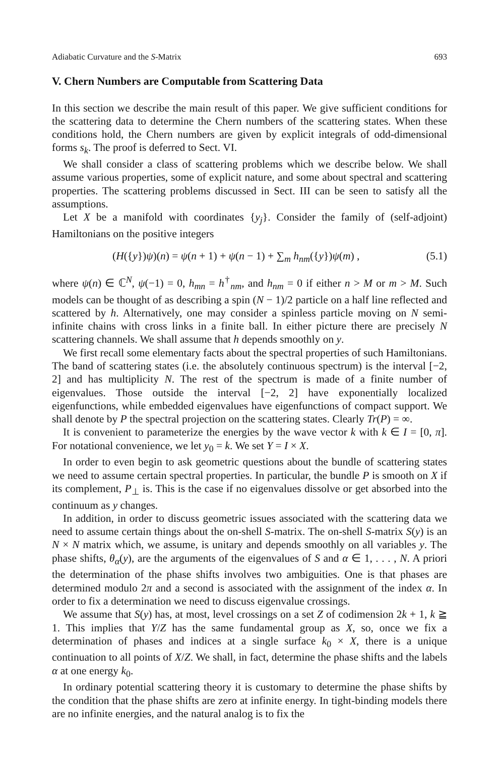Adiabatic Curvature and the S-Matrix 693
V. Chern Numbers are Computable from Scattering Data
In this section we describe the main result of this paper. We give sufficient conditions for the scattering data to determine the Chern numbers of the scattering states. When these conditions hold, the Chern numbers are given by explicit integrals of odd-dimensional forms s<sub>k</sub>. The proof is deferred to Sect. VI.
We shall consider a class of scattering problems which we describe below. We shall assume various properties, some of explicit nature, and some about spectral and scattering properties. The scattering problems discussed in Sect. III can be seen to satisfy all the assumptions.
Let X be a manifold with coordinates {y<sub>j</sub>}. Consider the family of (self-adjoint) Hamiltonians on the positive integers
(H({y})ψ)(n) = ψ(n + 1) + ψ(n − 1) + ∑<sub>m</sub> h<sub>nm</sub>({y})ψ(m) , (5.1)
where ψ(n) ∈ ℂ<sup>N</sup>, ψ(−1) = 0, h<sub>mn</sub> = h<sup>†</sup><sub>nm</sub>, and h<sub>nm</sub> = 0 if either n > M or m > M. Such models can be thought of as describing a spin (N − 1)/2 particle on a half line reflected and scattered by h. Alternatively, one may consider a spinless particle moving on N semi-infinite chains with cross links in a finite ball. In either picture there are precisely N scattering channels. We shall assume that h depends smoothly on y.
We first recall some elementary facts about the spectral properties of such Hamiltonians. The band of scattering states (i.e. the absolutely continuous spectrum) is the interval [−2, 2] and has multiplicity N. The rest of the spectrum is made of a finite number of eigenvalues. Those outside the interval [−2, 2] have exponentially localized eigenfunctions, while embedded eigenvalues have eigenfunctions of compact support. We shall denote by P the spectral projection on the scattering states. Clearly Tr(P) = ∞.
It is convenient to parameterize the energies by the wave vector k with k ∈ I = [0, π]. For notational convenience, we let y<sub>0</sub> = k. We set Y = I × X.
In order to even begin to ask geometric questions about the bundle of scattering states we need to assume certain spectral properties. In particular, the bundle P is smooth on X if its complement, P<sub>⊥</sub> is. This is the case if no eigenvalues dissolve or get absorbed into the continuum as y changes.
In addition, in order to discuss geometric issues associated with the scattering data we need to assume certain things about the on-shell S-matrix. The on-shell S-matrix S(y) is an N × N matrix which, we assume, is unitary and depends smoothly on all variables y. The phase shifts, θ<sub>α</sub>(y), are the arguments of the eigenvalues of S and α ∈ 1, . . . , N. A priori the determination of the phase shifts involves two ambiguities. One is that phases are determined modulo 2π and a second is associated with the assignment of the index α. In order to fix a determination we need to discuss eigenvalue crossings.
We assume that S(y) has, at most, level crossings on a set Z of codimension 2k + 1, k ≧ 1. This implies that Y/Z has the same fundamental group as X, so, once we fix a determination of phases and indices at a single surface k<sub>0</sub> × X, there is a unique continuation to all points of X/Z. We shall, in fact, determine the phase shifts and the labels α at one energy k<sub>0</sub>.
In ordinary potential scattering theory it is customary to determine the phase shifts by the condition that the phase shifts are zero at infinite energy. In tight-binding models there are no infinite energies, and the natural analog is to fix the